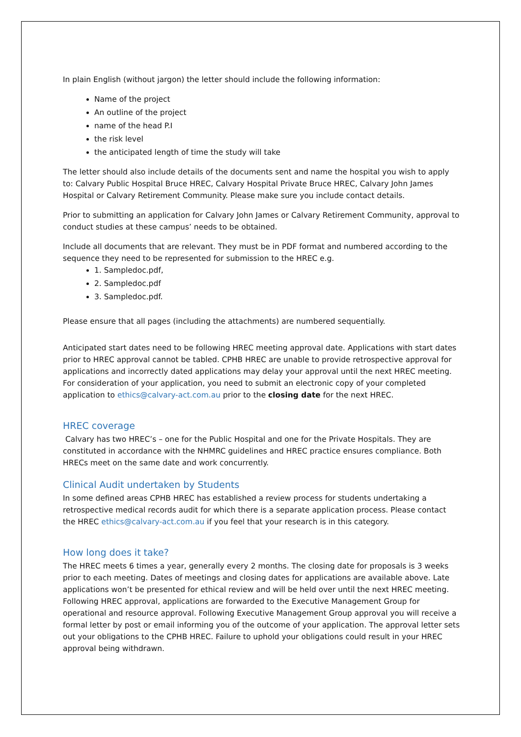In plain English (without jargon) the letter should include the following information:
Name of the project
An outline of the project
name of the head P.I
the risk level
the anticipated length of time the study will take
The letter should also include details of the documents sent and name the hospital you wish to apply to: Calvary Public Hospital Bruce HREC, Calvary Hospital Private Bruce HREC, Calvary John James Hospital or Calvary Retirement Community. Please make sure you include contact details.
Prior to submitting an application for Calvary John James or Calvary Retirement Community, approval to conduct studies at these campus’ needs to be obtained.
Include all documents that are relevant. They must be in PDF format and numbered according to the sequence they need to be represented for submission to the HREC e.g.
1. Sampledoc.pdf,
2. Sampledoc.pdf
3. Sampledoc.pdf.
Please ensure that all pages (including the attachments) are numbered sequentially.
Anticipated start dates need to be following HREC meeting approval date. Applications with start dates prior to HREC approval cannot be tabled. CPHB HREC are unable to provide retrospective approval for applications and incorrectly dated applications may delay your approval until the next HREC meeting. For consideration of your application, you need to submit an electronic copy of your completed application to ethics@calvary-act.com.au prior to the closing date for the next HREC.
HREC coverage
Calvary has two HREC’s – one for the Public Hospital and one for the Private Hospitals. They are constituted in accordance with the NHMRC guidelines and HREC practice ensures compliance. Both HRECs meet on the same date and work concurrently.
Clinical Audit undertaken by Students
In some defined areas CPHB HREC has established a review process for students undertaking a retrospective medical records audit for which there is a separate application process. Please contact the HREC ethics@calvary-act.com.au if you feel that your research is in this category.
How long does it take?
The HREC meets 6 times a year, generally every 2 months. The closing date for proposals is 3 weeks prior to each meeting. Dates of meetings and closing dates for applications are available above. Late applications won’t be presented for ethical review and will be held over until the next HREC meeting. Following HREC approval, applications are forwarded to the Executive Management Group for operational and resource approval. Following Executive Management Group approval you will receive a formal letter by post or email informing you of the outcome of your application. The approval letter sets out your obligations to the CPHB HREC. Failure to uphold your obligations could result in your HREC approval being withdrawn.